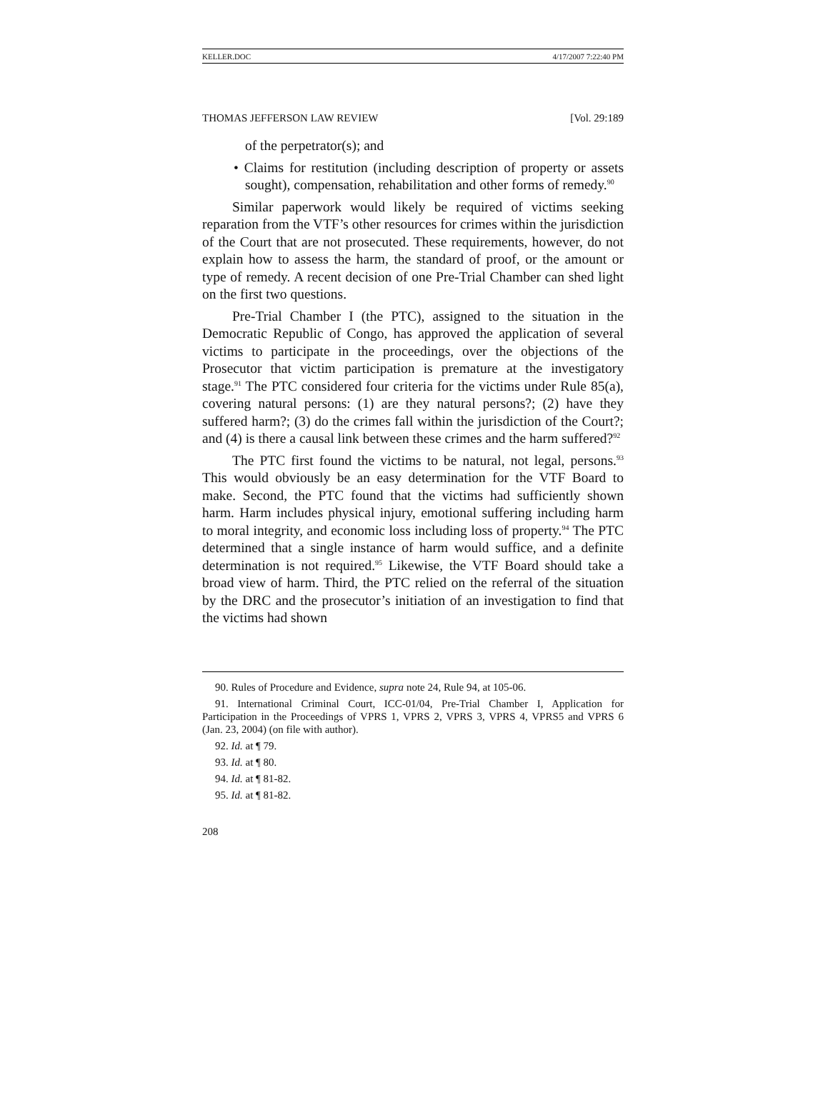KELLER.DOC 4/17/2007 7:22:40 PM
THOMAS JEFFERSON LAW REVIEW [Vol. 29:189
of the perpetrator(s); and
• Claims for restitution (including description of property or assets sought), compensation, rehabilitation and other forms of remedy.<sup>90</sup>
Similar paperwork would likely be required of victims seeking reparation from the VTF’s other resources for crimes within the jurisdiction of the Court that are not prosecuted. These requirements, however, do not explain how to assess the harm, the standard of proof, or the amount or type of remedy. A recent decision of one Pre-Trial Chamber can shed light on the first two questions.
Pre-Trial Chamber I (the PTC), assigned to the situation in the Democratic Republic of Congo, has approved the application of several victims to participate in the proceedings, over the objections of the Prosecutor that victim participation is premature at the investigatory stage.<sup>91</sup> The PTC considered four criteria for the victims under Rule 85(a), covering natural persons: (1) are they natural persons?; (2) have they suffered harm?; (3) do the crimes fall within the jurisdiction of the Court?; and (4) is there a causal link between these crimes and the harm suffered?<sup>92</sup>
The PTC first found the victims to be natural, not legal, persons.<sup>93</sup> This would obviously be an easy determination for the VTF Board to make. Second, the PTC found that the victims had sufficiently shown harm. Harm includes physical injury, emotional suffering including harm to moral integrity, and economic loss including loss of property.<sup>94</sup> The PTC determined that a single instance of harm would suffice, and a definite determination is not required.<sup>95</sup> Likewise, the VTF Board should take a broad view of harm. Third, the PTC relied on the referral of the situation by the DRC and the prosecutor’s initiation of an investigation to find that the victims had shown
90. Rules of Procedure and Evidence, supra note 24, Rule 94, at 105-06.
91. International Criminal Court, ICC-01/04, Pre-Trial Chamber I, Application for Participation in the Proceedings of VPRS 1, VPRS 2, VPRS 3, VPRS 4, VPRS5 and VPRS 6 (Jan. 23, 2004) (on file with author).
92. Id. at ¶ 79.
93. Id. at ¶ 80.
94. Id. at ¶ 81-82.
95. Id. at ¶ 81-82.
208